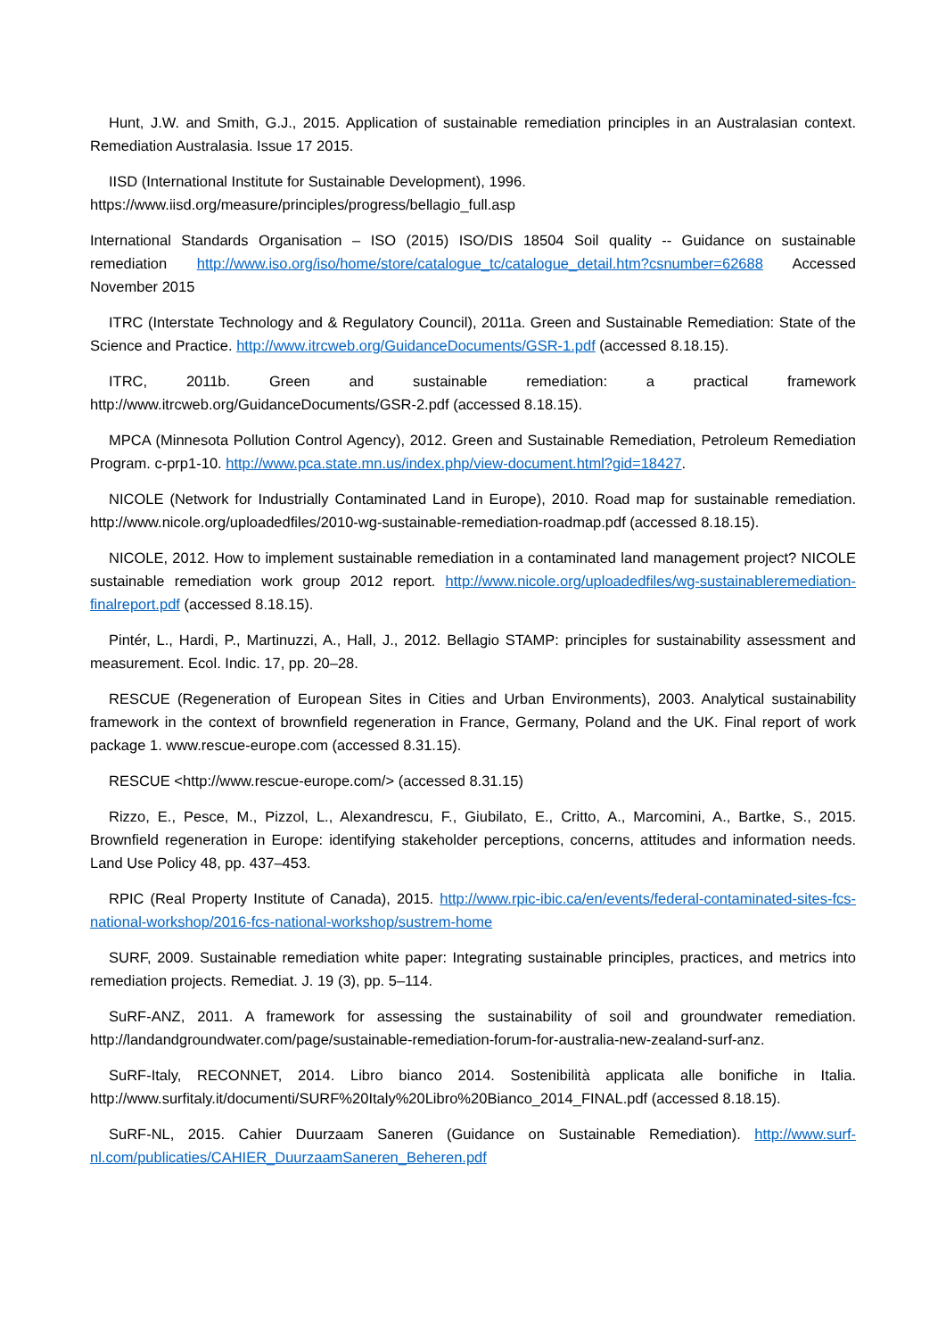Hunt, J.W. and Smith, G.J., 2015. Application of sustainable remediation principles in an Australasian context. Remediation Australasia. Issue 17 2015.
IISD (International Institute for Sustainable Development), 1996.
https://www.iisd.org/measure/principles/progress/bellagio_full.asp
International Standards Organisation – ISO (2015) ISO/DIS 18504 Soil quality -- Guidance on sustainable remediation http://www.iso.org/iso/home/store/catalogue_tc/catalogue_detail.htm?csnumber=62688 Accessed November 2015
ITRC (Interstate Technology and & Regulatory Council), 2011a. Green and Sustainable Remediation: State of the Science and Practice. http://www.itrcweb.org/GuidanceDocuments/GSR-1.pdf (accessed 8.18.15).
ITRC, 2011b. Green and sustainable remediation: a practical framework http://www.itrcweb.org/GuidanceDocuments/GSR-2.pdf (accessed 8.18.15).
MPCA (Minnesota Pollution Control Agency), 2012. Green and Sustainable Remediation, Petroleum Remediation Program. c-prp1-10. http://www.pca.state.mn.us/index.php/view-document.html?gid=18427.
NICOLE (Network for Industrially Contaminated Land in Europe), 2010. Road map for sustainable remediation. http://www.nicole.org/uploadedfiles/2010-wg-sustainable-remediation-roadmap.pdf (accessed 8.18.15).
NICOLE, 2012. How to implement sustainable remediation in a contaminated land management project? NICOLE sustainable remediation work group 2012 report. http://www.nicole.org/uploadedfiles/wg-sustainableremediation-finalreport.pdf (accessed 8.18.15).
Pintér, L., Hardi, P., Martinuzzi, A., Hall, J., 2012. Bellagio STAMP: principles for sustainability assessment and measurement. Ecol. Indic. 17, pp. 20–28.
RESCUE (Regeneration of European Sites in Cities and Urban Environments), 2003. Analytical sustainability framework in the context of brownfield regeneration in France, Germany, Poland and the UK. Final report of work package 1. www.rescue-europe.com (accessed 8.31.15).
RESCUE <http://www.rescue-europe.com/> (accessed 8.31.15)
Rizzo, E., Pesce, M., Pizzol, L., Alexandrescu, F., Giubilato, E., Critto, A., Marcomini, A., Bartke, S., 2015. Brownfield regeneration in Europe: identifying stakeholder perceptions, concerns, attitudes and information needs. Land Use Policy 48, pp. 437–453.
RPIC (Real Property Institute of Canada), 2015. http://www.rpic-ibic.ca/en/events/federal-contaminated-sites-fcs-national-workshop/2016-fcs-national-workshop/sustrem-home
SURF, 2009. Sustainable remediation white paper: Integrating sustainable principles, practices, and metrics into remediation projects. Remediat. J. 19 (3), pp. 5–114.
SuRF-ANZ, 2011. A framework for assessing the sustainability of soil and groundwater remediation. http://landandgroundwater.com/page/sustainable-remediation-forum-for-australia-new-zealand-surf-anz.
SuRF-Italy, RECONNET, 2014. Libro bianco 2014. Sostenibilità applicata alle bonifiche in Italia. http://www.surfitaly.it/documenti/SURF%20Italy%20Libro%20Bianco_2014_FINAL.pdf (accessed 8.18.15).
SuRF-NL, 2015. Cahier Duurzaam Saneren (Guidance on Sustainable Remediation). http://www.surf-nl.com/publicaties/CAHIER_DuurzaamSaneren_Beheren.pdf